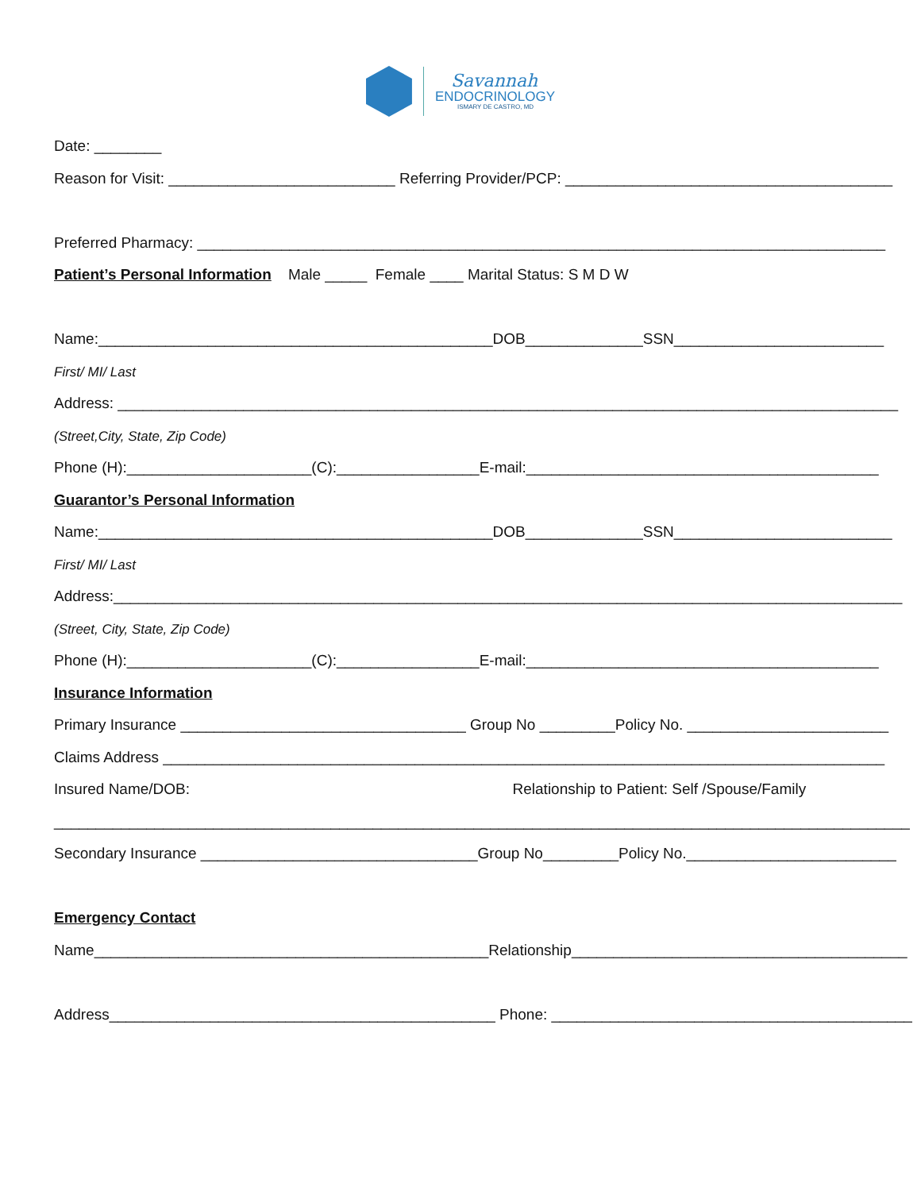Savannah
ENDOCRINOLOGY
ISMARY DE CASTRO, MD
Date: ________
Reason for Visit: ___________________________ Referring Provider/PCP: _______________________________________
Preferred Pharmacy: __________________________________________________________________________________
Patient’s Personal Information Male _____ Female ____ Marital Status: S M D W
Name:_______________________________________________DOB______________SSN_________________________
First/ MI/ Last
Address: _____________________________________________________________________________________________
(Street,City, State, Zip Code)
Phone (H):______________________(C):_________________E-mail:__________________________________________
Guarantor’s Personal Information
Name:_______________________________________________DOB______________SSN__________________________
First/ MI/ Last
Address:______________________________________________________________________________________________
(Street, City, State, Zip Code)
Phone (H):______________________(C):_________________E-mail:__________________________________________
Insurance Information
Primary Insurance __________________________________ Group No _________Policy No. ________________________
Claims Address ______________________________________________________________________________________
Insured Name/DOB: Relationship to Patient: Self /Spouse/Family
______________________________________________________________________________________________________
Secondary Insurance _________________________________Group No_________Policy No._________________________
Emergency Contact
Name_______________________________________________Relationship________________________________________
Address______________________________________________ Phone: ___________________________________________